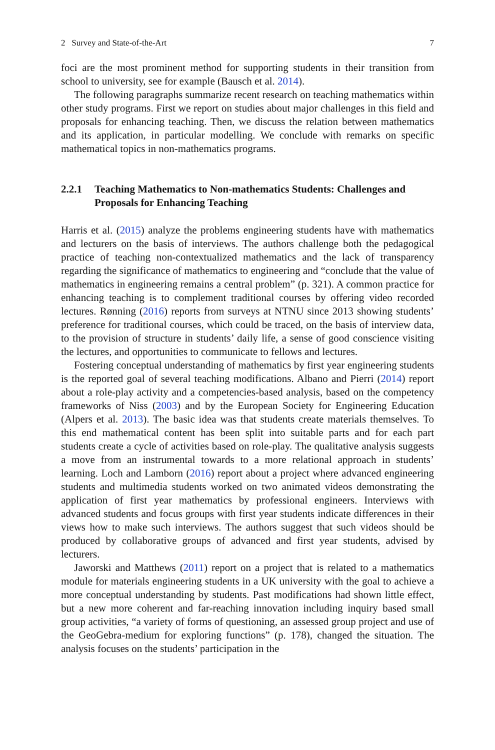2 Survey and State-of-the-Art 7
foci are the most prominent method for supporting students in their transition from school to university, see for example (Bausch et al. 2014).
The following paragraphs summarize recent research on teaching mathematics within other study programs. First we report on studies about major challenges in this field and proposals for enhancing teaching. Then, we discuss the relation between mathematics and its application, in particular modelling. We conclude with remarks on specific mathematical topics in non-mathematics programs.
2.2.1 Teaching Mathematics to Non-mathematics Students: Challenges and Proposals for Enhancing Teaching
Harris et al. (2015) analyze the problems engineering students have with mathematics and lecturers on the basis of interviews. The authors challenge both the pedagogical practice of teaching non-contextualized mathematics and the lack of transparency regarding the significance of mathematics to engineering and “conclude that the value of mathematics in engineering remains a central problem” (p. 321). A common practice for enhancing teaching is to complement traditional courses by offering video recorded lectures. Rønning (2016) reports from surveys at NTNU since 2013 showing students’ preference for traditional courses, which could be traced, on the basis of interview data, to the provision of structure in students’ daily life, a sense of good conscience visiting the lectures, and opportunities to communicate to fellows and lectures.
Fostering conceptual understanding of mathematics by first year engineering students is the reported goal of several teaching modifications. Albano and Pierri (2014) report about a role-play activity and a competencies-based analysis, based on the competency frameworks of Niss (2003) and by the European Society for Engineering Education (Alpers et al. 2013). The basic idea was that students create materials themselves. To this end mathematical content has been split into suitable parts and for each part students create a cycle of activities based on role-play. The qualitative analysis suggests a move from an instrumental towards to a more relational approach in students’ learning. Loch and Lamborn (2016) report about a project where advanced engineering students and multimedia students worked on two animated videos demonstrating the application of first year mathematics by professional engineers. Interviews with advanced students and focus groups with first year students indicate differences in their views how to make such interviews. The authors suggest that such videos should be produced by collaborative groups of advanced and first year students, advised by lecturers.
Jaworski and Matthews (2011) report on a project that is related to a mathematics module for materials engineering students in a UK university with the goal to achieve a more conceptual understanding by students. Past modifications had shown little effect, but a new more coherent and far-reaching innovation including inquiry based small group activities, “a variety of forms of questioning, an assessed group project and use of the GeoGebra-medium for exploring functions” (p. 178), changed the situation. The analysis focuses on the students’ participation in the